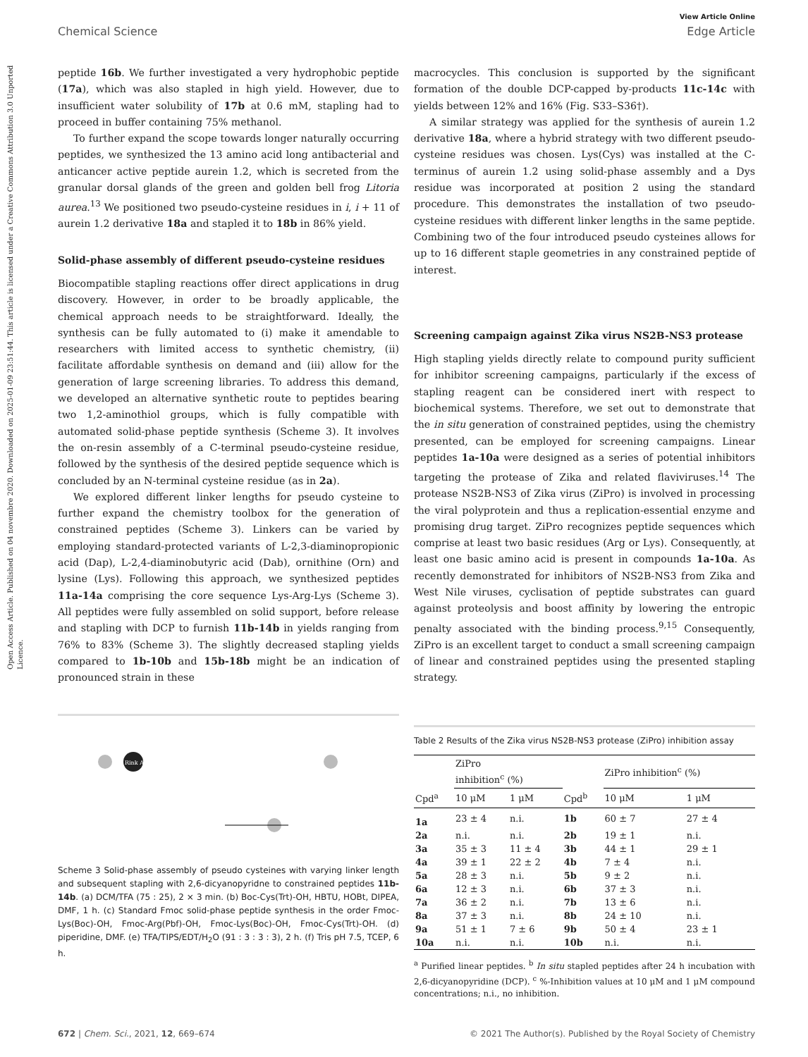Open Access Article. Published on 04 novembre 2020. Downloaded on 2025-01-09 23:51:44. This article is licensed under a Creative Commons Attribution 3.0 Unported Licence.
View Article Online
Chemical Science Edge Article
peptide 16b. We further investigated a very hydrophobic peptide (17a), which was also stapled in high yield. However, due to insufficient water solubility of 17b at 0.6 mM, stapling had to proceed in buffer containing 75% methanol.
To further expand the scope towards longer naturally occurring peptides, we synthesized the 13 amino acid long antibacterial and anticancer active peptide aurein 1.2, which is secreted from the granular dorsal glands of the green and golden bell frog Litoria aurea.<sup>13</sup> We positioned two pseudo-cysteine residues in i, i + 11 of aurein 1.2 derivative 18a and stapled it to 18b in 86% yield.
Solid-phase assembly of different pseudo-cysteine residues
Biocompatible stapling reactions offer direct applications in drug discovery. However, in order to be broadly applicable, the chemical approach needs to be straightforward. Ideally, the synthesis can be fully automated to (i) make it amendable to researchers with limited access to synthetic chemistry, (ii) facilitate affordable synthesis on demand and (iii) allow for the generation of large screening libraries. To address this demand, we developed an alternative synthetic route to peptides bearing two 1,2-aminothiol groups, which is fully compatible with automated solid-phase peptide synthesis (Scheme 3). It involves the on-resin assembly of a C-terminal pseudo-cysteine residue, followed by the synthesis of the desired peptide sequence which is concluded by an N-terminal cysteine residue (as in 2a).
We explored different linker lengths for pseudo cysteine to further expand the chemistry toolbox for the generation of constrained peptides (Scheme 3). Linkers can be varied by employing standard-protected variants of L-2,3-diaminopropionic acid (Dap), L-2,4-diaminobutyric acid (Dab), ornithine (Orn) and lysine (Lys). Following this approach, we synthesized peptides 11a-14a comprising the core sequence Lys-Arg-Lys (Scheme 3). All peptides were fully assembled on solid support, before release and stapling with DCP to furnish 11b-14b in yields ranging from 76% to 83% (Scheme 3). The slightly decreased stapling yields compared to 1b-10b and 15b-18b might be an indication of pronounced strain in these
Rink Amide
Scheme 3 Solid-phase assembly of pseudo cysteines with varying linker length and subsequent stapling with 2,6-dicyanopyridne to constrained peptides 11b-14b. (a) DCM/TFA (75 : 25), 2 × 3 min. (b) Boc-Cys(Trt)-OH, HBTU, HOBt, DIPEA, DMF, 1 h. (c) Standard Fmoc solid-phase peptide synthesis in the order Fmoc-Lys(Boc)-OH, Fmoc-Arg(Pbf)-OH, Fmoc-Lys(Boc)-OH, Fmoc-Cys(Trt)-OH. (d) piperidine, DMF. (e) TFA/TIPS/EDT/H<sub>2</sub>O (91 : 3 : 3 : 3), 2 h. (f) Tris pH 7.5, TCEP, 6 h.
macrocycles. This conclusion is supported by the significant formation of the double DCP-capped by-products 11c-14c with yields between 12% and 16% (Fig. S33–S36†).
A similar strategy was applied for the synthesis of aurein 1.2 derivative 18a, where a hybrid strategy with two different pseudo-cysteine residues was chosen. Lys(Cys) was installed at the C-terminus of aurein 1.2 using solid-phase assembly and a Dys residue was incorporated at position 2 using the standard procedure. This demonstrates the installation of two pseudo-cysteine residues with different linker lengths in the same peptide. Combining two of the four introduced pseudo cysteines allows for up to 16 different staple geometries in any constrained peptide of interest.
Screening campaign against Zika virus NS2B-NS3 protease
High stapling yields directly relate to compound purity sufficient for inhibitor screening campaigns, particularly if the excess of stapling reagent can be considered inert with respect to biochemical systems. Therefore, we set out to demonstrate that the in situ generation of constrained peptides, using the chemistry presented, can be employed for screening campaigns. Linear peptides 1a-10a were designed as a series of potential inhibitors targeting the protease of Zika and related flaviviruses.<sup>14</sup> The protease NS2B-NS3 of Zika virus (ZiPro) is involved in processing the viral polyprotein and thus a replication-essential enzyme and promising drug target. ZiPro recognizes peptide sequences which comprise at least two basic residues (Arg or Lys). Consequently, at least one basic amino acid is present in compounds 1a-10a. As recently demonstrated for inhibitors of NS2B-NS3 from Zika and West Nile viruses, cyclisation of peptide substrates can guard against proteolysis and boost affinity by lowering the entropic penalty associated with the binding process.<sup>9,15</sup> Consequently, ZiPro is an excellent target to conduct a small screening campaign of linear and constrained peptides using the presented stapling strategy.
Table 2 Results of the Zika virus NS2B-NS3 protease (ZiPro) inhibition assay
| | ZiPro inhibition<sup>c</sup> (%) | | | ZiPro inhibition<sup>c</sup> (%) | |
| --- | --- | --- | --- | --- | --- |
| Cpd<sup>a</sup> | 10 μM | 1 μM | Cpd<sup>b</sup> | 10 μM | 1 μM |
| 1a | 23 ± 4 | n.i. | 1b | 60 ± 7 | 27 ± 4 |
| 2a | n.i. | n.i. | 2b | 19 ± 1 | n.i. |
| 3a | 35 ± 3 | 11 ± 4 | 3b | 44 ± 1 | 29 ± 1 |
| 4a | 39 ± 1 | 22 ± 2 | 4b | 7 ± 4 | n.i. |
| 5a | 28 ± 3 | n.i. | 5b | 9 ± 2 | n.i. |
| 6a | 12 ± 3 | n.i. | 6b | 37 ± 3 | n.i. |
| 7a | 36 ± 2 | n.i. | 7b | 13 ± 6 | n.i. |
| 8a | 37 ± 3 | n.i. | 8b | 24 ± 10 | n.i. |
| 9a | 51 ± 1 | 7 ± 6 | 9b | 50 ± 4 | 23 ± 1 |
| 10a | n.i. | n.i. | 10b | n.i. | n.i. |
<sup>a</sup> Purified linear peptides. <sup>b</sup> In situ stapled peptides after 24 h incubation with 2,6-dicyanopyridine (DCP). <sup>c</sup> %-Inhibition values at 10 μM and 1 μM compound concentrations; n.i., no inhibition.
672 | Chem. Sci., 2021, 12, 669–674 © 2021 The Author(s). Published by the Royal Society of Chemistry